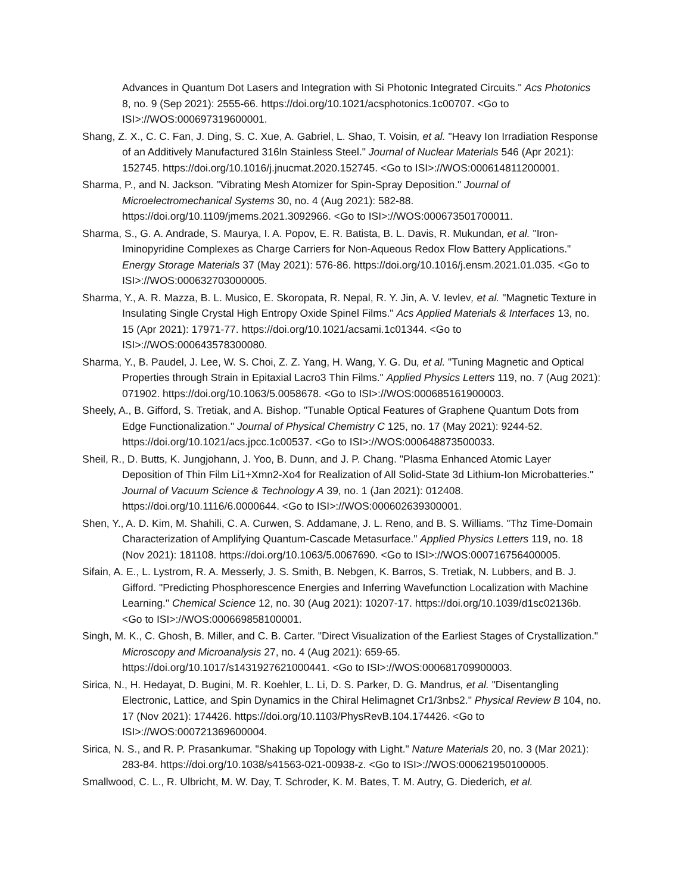Advances in Quantum Dot Lasers and Integration with Si Photonic Integrated Circuits." Acs Photonics 8, no. 9 (Sep 2021): 2555-66. https://doi.org/10.1021/acsphotonics.1c00707. <Go to ISI>://WOS:000697319600001.
Shang, Z. X., C. C. Fan, J. Ding, S. C. Xue, A. Gabriel, L. Shao, T. Voisin, et al. "Heavy Ion Irradiation Response of an Additively Manufactured 316ln Stainless Steel." Journal of Nuclear Materials 546 (Apr 2021): 152745. https://doi.org/10.1016/j.jnucmat.2020.152745. <Go to ISI>://WOS:000614811200001.
Sharma, P., and N. Jackson. "Vibrating Mesh Atomizer for Spin-Spray Deposition." Journal of Microelectromechanical Systems 30, no. 4 (Aug 2021): 582-88. https://doi.org/10.1109/jmems.2021.3092966. <Go to ISI>://WOS:000673501700011.
Sharma, S., G. A. Andrade, S. Maurya, I. A. Popov, E. R. Batista, B. L. Davis, R. Mukundan, et al. "Iron-Iminopyridine Complexes as Charge Carriers for Non-Aqueous Redox Flow Battery Applications." Energy Storage Materials 37 (May 2021): 576-86. https://doi.org/10.1016/j.ensm.2021.01.035. <Go to ISI>://WOS:000632703000005.
Sharma, Y., A. R. Mazza, B. L. Musico, E. Skoropata, R. Nepal, R. Y. Jin, A. V. Ievlev, et al. "Magnetic Texture in Insulating Single Crystal High Entropy Oxide Spinel Films." Acs Applied Materials & Interfaces 13, no. 15 (Apr 2021): 17971-77. https://doi.org/10.1021/acsami.1c01344. <Go to ISI>://WOS:000643578300080.
Sharma, Y., B. Paudel, J. Lee, W. S. Choi, Z. Z. Yang, H. Wang, Y. G. Du, et al. "Tuning Magnetic and Optical Properties through Strain in Epitaxial Lacro3 Thin Films." Applied Physics Letters 119, no. 7 (Aug 2021): 071902. https://doi.org/10.1063/5.0058678. <Go to ISI>://WOS:000685161900003.
Sheely, A., B. Gifford, S. Tretiak, and A. Bishop. "Tunable Optical Features of Graphene Quantum Dots from Edge Functionalization." Journal of Physical Chemistry C 125, no. 17 (May 2021): 9244-52. https://doi.org/10.1021/acs.jpcc.1c00537. <Go to ISI>://WOS:000648873500033.
Sheil, R., D. Butts, K. Jungjohann, J. Yoo, B. Dunn, and J. P. Chang. "Plasma Enhanced Atomic Layer Deposition of Thin Film Li1+Xmn2-Xo4 for Realization of All Solid-State 3d Lithium-Ion Microbatteries." Journal of Vacuum Science & Technology A 39, no. 1 (Jan 2021): 012408. https://doi.org/10.1116/6.0000644. <Go to ISI>://WOS:000602639300001.
Shen, Y., A. D. Kim, M. Shahili, C. A. Curwen, S. Addamane, J. L. Reno, and B. S. Williams. "Thz Time-Domain Characterization of Amplifying Quantum-Cascade Metasurface." Applied Physics Letters 119, no. 18 (Nov 2021): 181108. https://doi.org/10.1063/5.0067690. <Go to ISI>://WOS:000716756400005.
Sifain, A. E., L. Lystrom, R. A. Messerly, J. S. Smith, B. Nebgen, K. Barros, S. Tretiak, N. Lubbers, and B. J. Gifford. "Predicting Phosphorescence Energies and Inferring Wavefunction Localization with Machine Learning." Chemical Science 12, no. 30 (Aug 2021): 10207-17. https://doi.org/10.1039/d1sc02136b. <Go to ISI>://WOS:000669858100001.
Singh, M. K., C. Ghosh, B. Miller, and C. B. Carter. "Direct Visualization of the Earliest Stages of Crystallization." Microscopy and Microanalysis 27, no. 4 (Aug 2021): 659-65. https://doi.org/10.1017/s1431927621000441. <Go to ISI>://WOS:000681709900003.
Sirica, N., H. Hedayat, D. Bugini, M. R. Koehler, L. Li, D. S. Parker, D. G. Mandrus, et al. "Disentangling Electronic, Lattice, and Spin Dynamics in the Chiral Helimagnet Cr1/3nbs2." Physical Review B 104, no. 17 (Nov 2021): 174426. https://doi.org/10.1103/PhysRevB.104.174426. <Go to ISI>://WOS:000721369600004.
Sirica, N. S., and R. P. Prasankumar. "Shaking up Topology with Light." Nature Materials 20, no. 3 (Mar 2021): 283-84. https://doi.org/10.1038/s41563-021-00938-z. <Go to ISI>://WOS:000621950100005.
Smallwood, C. L., R. Ulbricht, M. W. Day, T. Schroder, K. M. Bates, T. M. Autry, G. Diederich, et al.